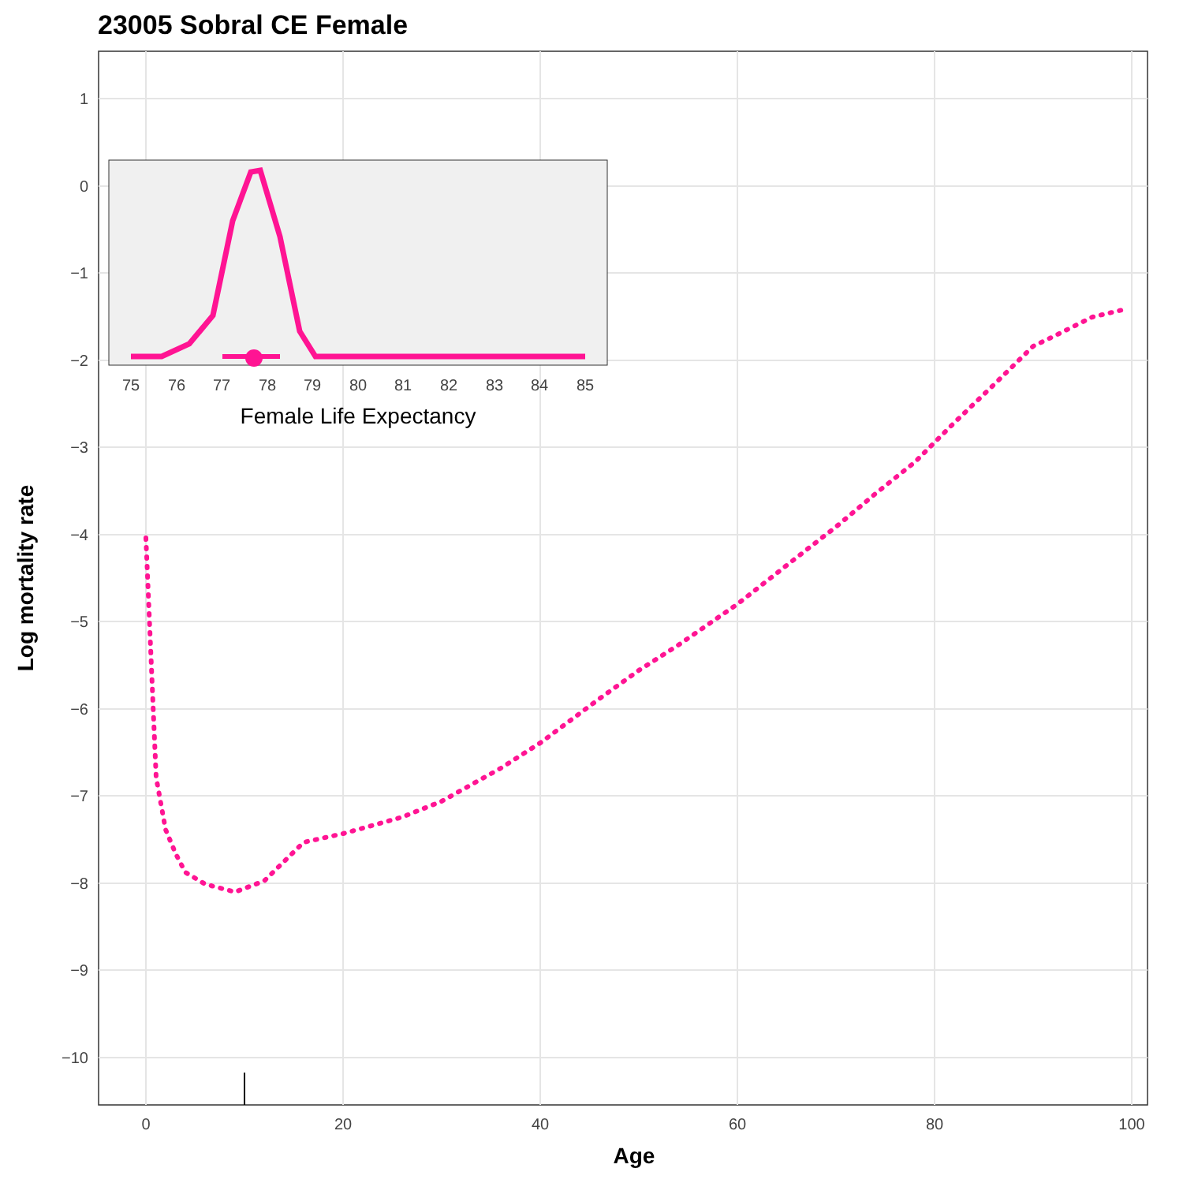23005 Sobral CE Female
1
0
−1
−2
−3
−4
−5
−6
−7
−8
−9
−10
0
20
40
60
80
100
Age
Log mortality rate
75
76
77
78
79
80
81
82
83
84
85
Female Life Expectancy